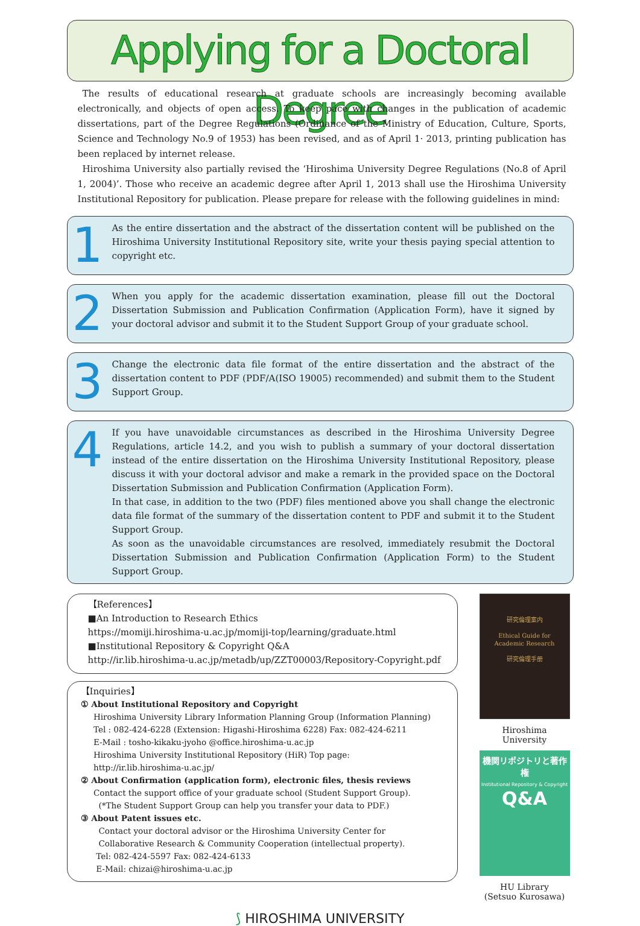Applying for a Doctoral Degree
The results of educational research at graduate schools are increasingly becoming available electronically, and objects of open access. To keep pace with changes in the publication of academic dissertations, part of the Degree Regulations (Ordinance of the Ministry of Education, Culture, Sports, Science and Technology No.9 of 1953) has been revised, and as of April 1· 2013, printing publication has been replaced by internet release.
Hiroshima University also partially revised the ‘Hiroshima University Degree Regulations (No.8 of April 1, 2004)’. Those who receive an academic degree after April 1, 2013 shall use the Hiroshima University Institutional Repository for publication. Please prepare for release with the following guidelines in mind:
1
As the entire dissertation and the abstract of the dissertation content will be published on the Hiroshima University Institutional Repository site, write your thesis paying special attention to copyright etc.
2
When you apply for the academic dissertation examination, please fill out the Doctoral Dissertation Submission and Publication Confirmation (Application Form), have it signed by your doctoral advisor and submit it to the Student Support Group of your graduate school.
3
Change the electronic data file format of the entire dissertation and the abstract of the dissertation content to PDF (PDF/A(ISO 19005) recommended) and submit them to the Student Support Group.
4
If you have unavoidable circumstances as described in the Hiroshima University Degree Regulations, article 14.2, and you wish to publish a summary of your doctoral dissertation instead of the entire dissertation on the Hiroshima University Institutional Repository, please discuss it with your doctoral advisor and make a remark in the provided space on the Doctoral Dissertation Submission and Publication Confirmation (Application Form).
In that case, in addition to the two (PDF) files mentioned above you shall change the electronic data file format of the summary of the dissertation content to PDF and submit it to the Student Support Group.
As soon as the unavoidable circumstances are resolved, immediately resubmit the Doctoral Dissertation Submission and Publication Confirmation (Application Form) to the Student Support Group.
【References】
■An Introduction to Research Ethics
https://momiji.hiroshima-u.ac.jp/momiji-top/learning/graduate.html
■Institutional Repository & Copyright Q&A
http://ir.lib.hiroshima-u.ac.jp/metadb/up/ZZT00003/Repository-Copyright.pdf
【Inquiries】
① About Institutional Repository and Copyright
Hiroshima University Library Information Planning Group (Information Planning)
Tel : 082-424-6228 (Extension: Higashi-Hiroshima 6228) Fax: 082-424-6211
E-Mail : tosho-kikaku-jyoho @office.hiroshima-u.ac.jp
Hiroshima University Institutional Repository (HiR) Top page:
http://ir.lib.hiroshima-u.ac.jp/
② About Confirmation (application form), electronic files, thesis reviews
Contact the support office of your graduate school (Student Support Group).
(*The Student Support Group can help you transfer your data to PDF.)
③ About Patent issues etc.
Contact your doctoral advisor or the Hiroshima University Center for
Collaborative Research & Community Cooperation (intellectual property).
Tel: 082-424-5597 Fax: 082-424-6133
E-Mail: chizai@hiroshima-u.ac.jp
研究倫理案内
Ethical Guide for
Academic Research
研究倫理手册
Hiroshima University
機関リポジトリと著作権
Institutional Repository & Copyright
Q&A
HU Library
(Setsuo Kurosawa)
⟆ HIROSHIMA UNIVERSITY